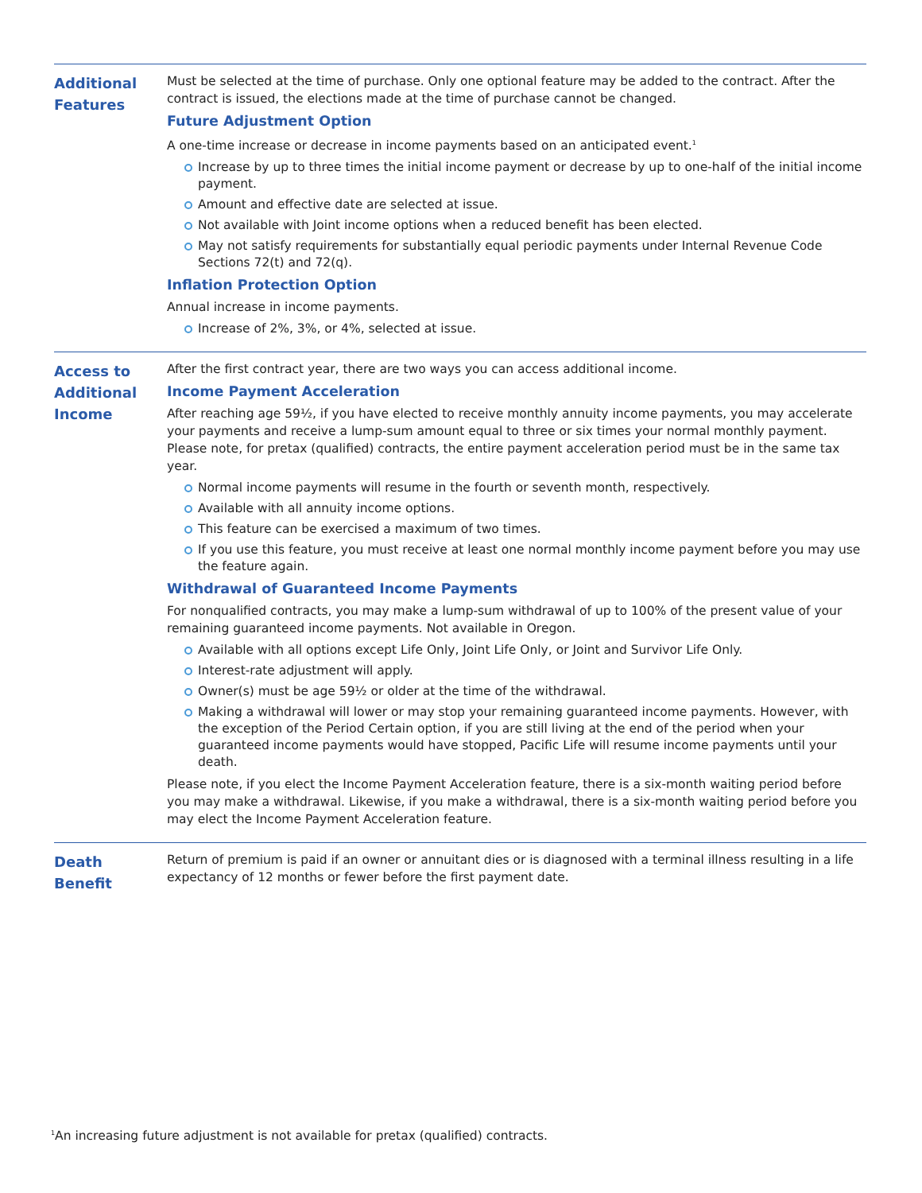Additional
Features
Must be selected at the time of purchase. Only one optional feature may be added to the contract. After the contract is issued, the elections made at the time of purchase cannot be changed.
Future Adjustment Option
A one-time increase or decrease in income payments based on an anticipated event.<sup>1</sup>
Increase by up to three times the initial income payment or decrease by up to one-half of the initial income payment.
Amount and effective date are selected at issue.
Not available with Joint income options when a reduced benefit has been elected.
May not satisfy requirements for substantially equal periodic payments under Internal Revenue Code Sections 72(t) and 72(q).
Inflation Protection Option
Annual increase in income payments.
Increase of 2%, 3%, or 4%, selected at issue.
Access to
Additional
Income
After the first contract year, there are two ways you can access additional income.
Income Payment Acceleration
After reaching age 59½, if you have elected to receive monthly annuity income payments, you may accelerate your payments and receive a lump-sum amount equal to three or six times your normal monthly payment. Please note, for pretax (qualified) contracts, the entire payment acceleration period must be in the same tax year.
Normal income payments will resume in the fourth or seventh month, respectively.
Available with all annuity income options.
This feature can be exercised a maximum of two times.
If you use this feature, you must receive at least one normal monthly income payment before you may use the feature again.
Withdrawal of Guaranteed Income Payments
For nonqualified contracts, you may make a lump-sum withdrawal of up to 100% of the present value of your remaining guaranteed income payments. Not available in Oregon.
Available with all options except Life Only, Joint Life Only, or Joint and Survivor Life Only.
Interest-rate adjustment will apply.
Owner(s) must be age 59½ or older at the time of the withdrawal.
Making a withdrawal will lower or may stop your remaining guaranteed income payments. However, with the exception of the Period Certain option, if you are still living at the end of the period when your guaranteed income payments would have stopped, Pacific Life will resume income payments until your death.
Please note, if you elect the Income Payment Acceleration feature, there is a six-month waiting period before you may make a withdrawal. Likewise, if you make a withdrawal, there is a six-month waiting period before you may elect the Income Payment Acceleration feature.
Death
Benefit
Return of premium is paid if an owner or annuitant dies or is diagnosed with a terminal illness resulting in a life expectancy of 12 months or fewer before the first payment date.
<sup>1</sup> An increasing future adjustment is not available for pretax (qualified) contracts.